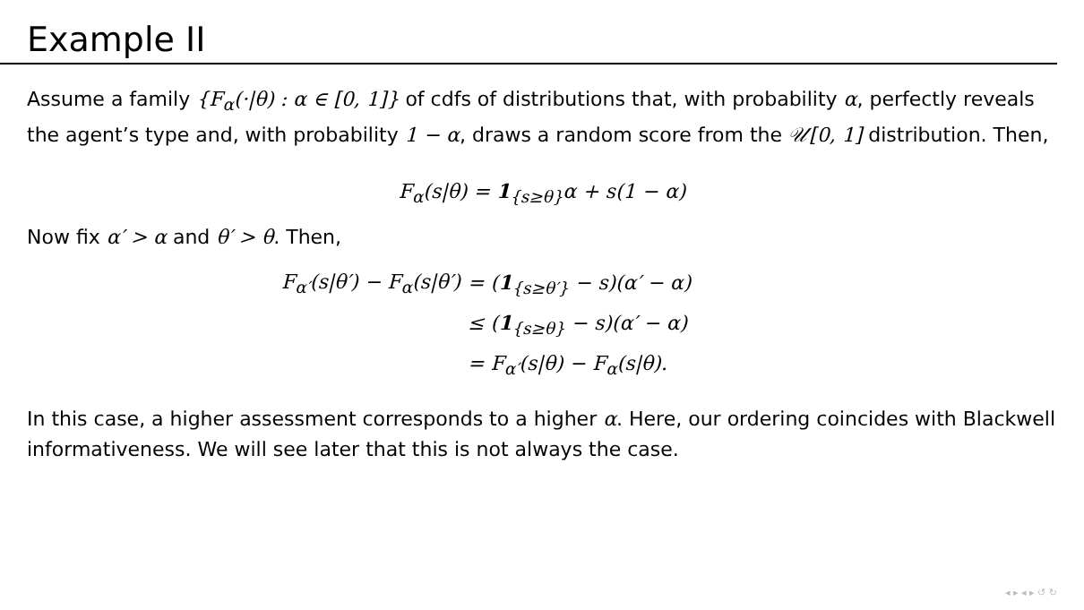Example II
Assume a family {F<sub>α</sub>(·|θ) : α ∈ [0, 1]} of cdfs of distributions that, with probability α, perfectly reveals the agent’s type and, with probability 1 − α, draws a random score from the 𝒰[0, 1] distribution. Then,
F<sub>α</sub>(s|θ) = 1<sub>{s≥θ}</sub>α + s(1 − α)
Now fix α′ > α and θ′ > θ. Then,
| F<sub>α′</sub>(s/θ′) − F<sub>α</sub>(s/θ′) | = ( 1<sub>{s≥θ′}</sub> − s)(α′ − α) |
| | ≤ ( 1<sub>{s≥θ}</sub> − s)(α′ − α) |
| | = F<sub>α′</sub>(s/θ) − F<sub>α</sub>(s/θ). |
In this case, a higher assessment corresponds to a higher α. Here, our ordering coincides with Blackwell informativeness. We will see later that this is not always the case.
◂ ▸ ◂ ▸ ↺ ↻